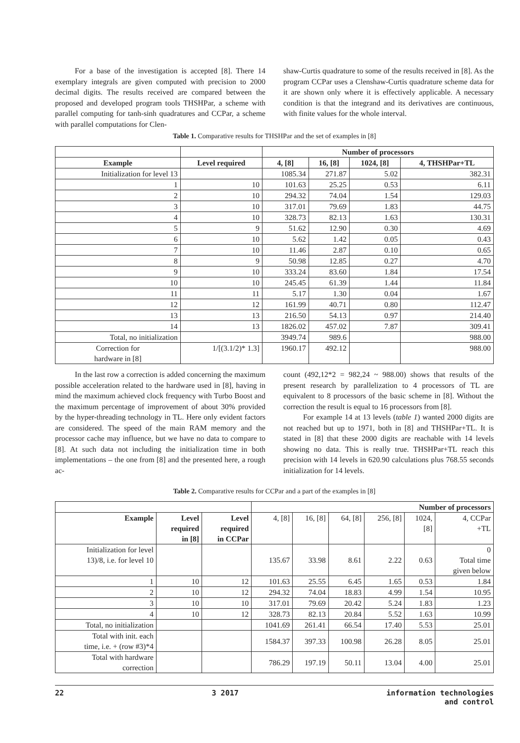For a base of the investigation is accepted [8]. There 14 exemplary integrals are given computed with precision to 2000 decimal digits. The results received are compared between the proposed and developed program tools THSHPar, a scheme with parallel computing for tanh-sinh quadratures and CCPar, a scheme with parallel computations for Clen-
shaw-Curtis quadrature to some of the results received in [8]. As the program CCPar uses a Clenshaw-Curtis quadrature scheme data for it are shown only where it is effectively applicable. A necessary condition is that the integrand and its derivatives are continuous, with finite values for the whole interval.
Table 1. Comparative results for THSHPar and the set of examples in [8]
| | | Number of processors | | | |
| Example | Level required | 4, [8] | 16, [8] | 1024, [8] | 4, THSHPar+TL |
| Initialization for level 13 | | 1085.34 | 271.87 | 5.02 | 382.31 |
| 1 | 10 | 101.63 | 25.25 | 0.53 | 6.11 |
| 2 | 10 | 294.32 | 74.04 | 1.54 | 129.03 |
| 3 | 10 | 317.01 | 79.69 | 1.83 | 44.75 |
| 4 | 10 | 328.73 | 82.13 | 1.63 | 130.31 |
| 5 | 9 | 51.62 | 12.90 | 0.30 | 4.69 |
| 6 | 10 | 5.62 | 1.42 | 0.05 | 0.43 |
| 7 | 10 | 11.46 | 2.87 | 0.10 | 0.65 |
| 8 | 9 | 50.98 | 12.85 | 0.27 | 4.70 |
| 9 | 10 | 333.24 | 83.60 | 1.84 | 17.54 |
| 10 | 10 | 245.45 | 61.39 | 1.44 | 11.84 |
| 11 | 11 | 5.17 | 1.30 | 0.04 | 1.67 |
| 12 | 12 | 161.99 | 40.71 | 0.80 | 112.47 |
| 13 | 13 | 216.50 | 54.13 | 0.97 | 214.40 |
| 14 | 13 | 1826.02 | 457.02 | 7.87 | 309.41 |
| Total, no initialization | | 3949.74 | 989.6 | | 988.00 |
| Correction for hardware in [8] | 1/[(3.1/2)* 1.3] | 1960.17 | 492.12 | | 988.00 |
In the last row a correction is added concerning the maximum possible acceleration related to the hardware used in [8], having in mind the maximum achieved clock frequency with Turbo Boost and the maximum percentage of improvement of about 30% provided by the hyper-threading technology in TL. Here only evident factors are considered. The speed of the main RAM memory and the processor cache may influence, but we have no data to compare to [8]. At such data not including the initialization time in both implementations – the one from [8] and the presented here, a rough ac-
count (492,12*2 = 982,24 ~ 988.00) shows that results of the present research by parallelization to 4 processors of TL are equivalent to 8 processors of the basic scheme in [8]. Without the correction the result is equal to 16 processors from [8].
For example 14 at 13 levels (table 1) wanted 2000 digits are not reached but up to 1971, both in [8] and THSHPar+TL. It is stated in [8] that these 2000 digits are reachable with 14 levels showing no data. This is really true. THSHPar+TL reach this precision with 14 levels in 620.90 calculations plus 768.55 seconds initialization for 14 levels.
Table 2. Comparative results for CCPar and a part of the examples in [8]
| | | | Number of processors | | | | | |
| Example | Level required in [8] | Level required in CCPar | 4, [8] | 16, [8] | 64, [8] | 256, [8] | 1024, [8] | 4, CCPar +TL |
| Initialization for level 13)/8, i.e. for level 10 | | | 135.67 | 33.98 | 8.61 | 2.22 | 0.63 | 0 Total time given below |
| 1 | 10 | 12 | 101.63 | 25.55 | 6.45 | 1.65 | 0.53 | 1.84 |
| 2 | 10 | 12 | 294.32 | 74.04 | 18.83 | 4.99 | 1.54 | 10.95 |
| 3 | 10 | 10 | 317.01 | 79.69 | 20.42 | 5.24 | 1.83 | 1.23 |
| 4 | 10 | 12 | 328.73 | 82.13 | 20.84 | 5.52 | 1.63 | 10.99 |
| Total, no initialization | | | 1041.69 | 261.41 | 66.54 | 17.40 | 5.53 | 25.01 |
| Total with init. each time, i.e. + (row #3)*4 | | | 1584.37 | 397.33 | 100.98 | 26.28 | 8.05 | 25.01 |
| Total with hardware correction | | | 786.29 | 197.19 | 50.11 | 13.04 | 4.00 | 25.01 |
22 3 2017 information technologies
and control